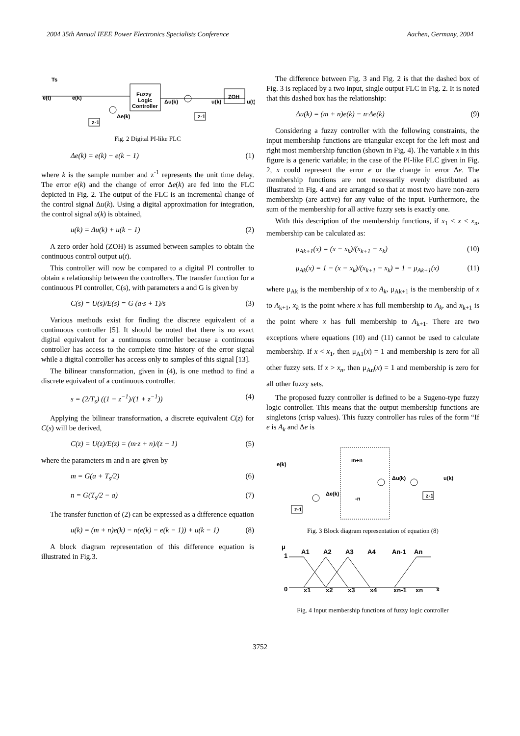2004 35th Annual IEEE Power Electronics Specialists Conference Aachen, Germany, 2004
Ts
e(t)
e(k)
Fuzzy
Logic
Controller
Δe(k)
z-1
Δu(k)
z-1
ZOH
u(k)
u(t)
Fig. 2 Digital PI-like FLC
Δe(k) = e(k) − e(k − 1) (1)
where k is the sample number and z<sup>-1</sup> represents the unit time delay. The error e(k) and the change of error Δe(k) are fed into the FLC depicted in Fig. 2. The output of the FLC is an incremental change of the control signal Δu(k). Using a digital approximation for integration, the control signal u(k) is obtained,
u(k) = Δu(k) + u(k − 1) (2)
A zero order hold (ZOH) is assumed between samples to obtain the continuous control output u(t).
This controller will now be compared to a digital PI controller to obtain a relationship between the controllers. The transfer function for a continuous PI controller, C(s), with parameters a and G is given by
C(s) = U(s)/E(s) = G (a·s + 1)/s (3)
Various methods exist for finding the discrete equivalent of a continuous controller [5]. It should be noted that there is no exact digital equivalent for a continuous controller because a continuous controller has access to the complete time history of the error signal while a digital controller has access only to samples of this signal [13].
The bilinear transformation, given in (4), is one method to find a discrete equivalent of a continuous controller.
s = (2/T<sub>s</sub>) ((1 − z<sup>−1</sup>)/(1 + z<sup>−1</sup>)) (4)
Applying the bilinear transformation, a discrete equivalent C(z) for C(s) will be derived,
C(z) = U(z)/E(z) = (m·z + n)/(z − 1) (5)
where the parameters m and n are given by
m = G(a + T<sub>s</sub>/2) (6)
n = G(T<sub>s</sub>/2 − a) (7)
The transfer function of (2) can be expressed as a difference equation
u(k) = (m + n)e(k) − n(e(k) − e(k − 1)) + u(k − 1) (8)
A block diagram representation of this difference equation is illustrated in Fig.3.
The difference between Fig. 3 and Fig. 2 is that the dashed box of Fig. 3 is replaced by a two input, single output FLC in Fig. 2. It is noted that this dashed box has the relationship:
Δu(k) = (m + n)e(k) − n·Δe(k) (9)
Considering a fuzzy controller with the following constraints, the input membership functions are triangular except for the left most and right most membership function (shown in Fig. 4). The variable x in this figure is a generic variable; in the case of the PI-like FLC given in Fig. 2, x could represent the error e or the change in error Δe. The membership functions are not necessarily evenly distributed as illustrated in Fig. 4 and are arranged so that at most two have non-zero membership (are active) for any value of the input. Furthermore, the sum of the membership for all active fuzzy sets is exactly one.
With this description of the membership functions, if x<sub>1</sub> < x < x<sub>n</sub>, membership can be calculated as:
μ<sub>Ak+1</sub>(x) = (x − x<sub>k</sub>)/(x<sub>k+1</sub> − x<sub>k</sub>) (10)
μ<sub>Ak</sub>(x) = 1 − (x − x<sub>k</sub>)/(x<sub>k+1</sub> − x<sub>k</sub>) = 1 − μ<sub>Ak+1</sub>(x) (11)
where μ<sub>Ak</sub> is the membership of x to A<sub>k</sub>, μ<sub>Ak+1</sub> is the membership of x to A<sub>k+1</sub>, x<sub>k</sub> is the point where x has full membership to A<sub>k</sub>, and x<sub>k+1</sub> is the point where x has full membership to A<sub>k+1</sub>. There are two exceptions where equations (10) and (11) cannot be used to calculate membership. If x < x<sub>1</sub>, then μ<sub>A1</sub>(x) = 1 and membership is zero for all other fuzzy sets. If x > x<sub>n</sub>, then μ<sub>An</sub>(x) = 1 and membership is zero for all other fuzzy sets.
The proposed fuzzy controller is defined to be a Sugeno-type fuzzy logic controller. This means that the output membership functions are singletons (crisp values). This fuzzy controller has rules of the form “If e is A<sub>k</sub> and Δe is
e(k)
m+n
Δe(k)
-n
Δu(k)
u(k)
z-1
z-1
Fig. 3 Block diagram representation of equation (8)
μ
1
0
A1
A2
A3
A4
An-1
An
x1
x2
x3
x4
xn-1
xn
x
Fig. 4 Input membership functions of fuzzy logic controller
3752